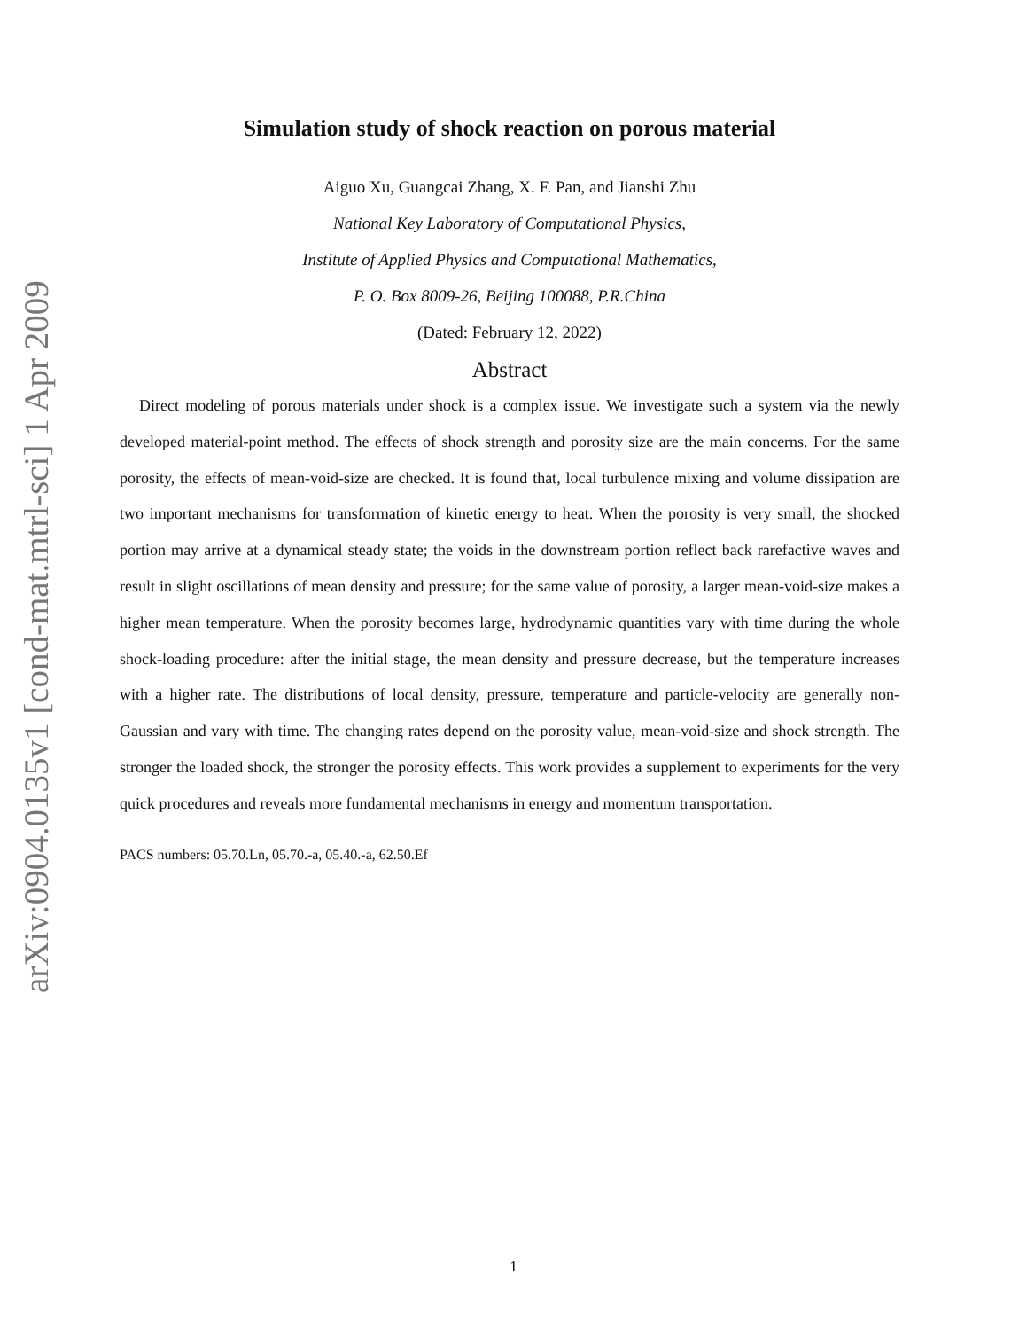arXiv:0904.0135v1 [cond-mat.mtrl-sci] 1 Apr 2009
Simulation study of shock reaction on porous material
Aiguo Xu, Guangcai Zhang, X. F. Pan, and Jianshi Zhu
National Key Laboratory of Computational Physics,
Institute of Applied Physics and Computational Mathematics,
P. O. Box 8009-26, Beijing 100088, P.R.China
(Dated: February 12, 2022)
Abstract
Direct modeling of porous materials under shock is a complex issue. We investigate such a system via the newly developed material-point method. The effects of shock strength and porosity size are the main concerns. For the same porosity, the effects of mean-void-size are checked. It is found that, local turbulence mixing and volume dissipation are two important mechanisms for transformation of kinetic energy to heat. When the porosity is very small, the shocked portion may arrive at a dynamical steady state; the voids in the downstream portion reflect back rarefactive waves and result in slight oscillations of mean density and pressure; for the same value of porosity, a larger mean-void-size makes a higher mean temperature. When the porosity becomes large, hydrodynamic quantities vary with time during the whole shock-loading procedure: after the initial stage, the mean density and pressure decrease, but the temperature increases with a higher rate. The distributions of local density, pressure, temperature and particle-velocity are generally non-Gaussian and vary with time. The changing rates depend on the porosity value, mean-void-size and shock strength. The stronger the loaded shock, the stronger the porosity effects. This work provides a supplement to experiments for the very quick procedures and reveals more fundamental mechanisms in energy and momentum transportation.
PACS numbers: 05.70.Ln, 05.70.-a, 05.40.-a, 62.50.Ef
1